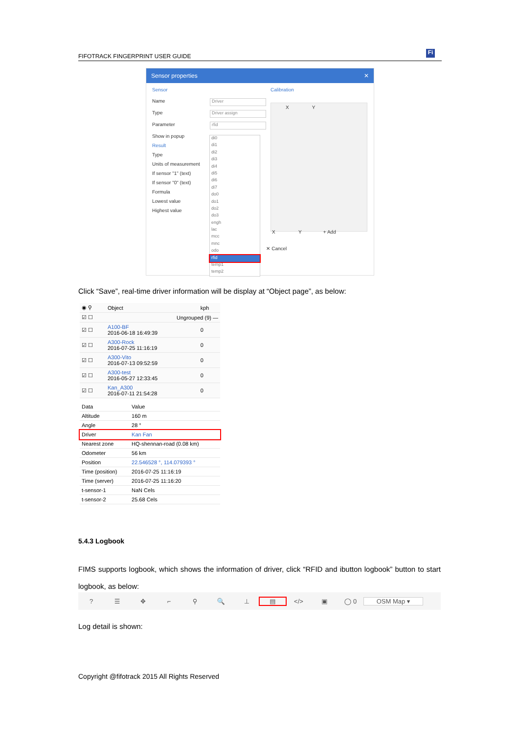FIFOTRACK FINGERPRINT USER GUIDE
Fi
Sensor properties ✕
Sensor Calibration
Name
Driver
Type
Driver assign
Parameter
rfid
Show in popup
Result
Type
Units of measurement
If sensor "1" (text)
If sensor "0" (text)
Formula
Lowest value
Highest value
X Y
X Y + Add
✕ Cancel
di0
di1
di2
di3
di4
di5
di6
di7
do0
do1
do2
do3
engh
lac
mcc
mnc
odo
rfid
temp1
temp2
Click “Save”, real-time driver information will be display at “Object page”, as below:
| ◉ ⚲ | Object | kph |
| --- | --- | --- |
| ☑ ☐ | Ungrouped (9) — | |
| ☑ ☐ | A100-BF 2016-06-18 16:49:39 | 0 |
| ☑ ☐ | A300-Rock 2016-07-25 11:16:19 | 0 |
| ☑ ☐ | A300-Vito 2016-07-13 09:52:59 | 0 |
| ☑ ☐ | A300-test 2016-05-27 12:33:45 | 0 |
| ☑ ☐ | Kan_A300 2016-07-11 21:54:28 | 0 |
| Data | Value |
| --- | --- |
| Altitude | 160 m |
| Angle | 28 ° |
| Driver | Kan Fan |
| Nearest zone | HQ-shennan-road (0.08 km) |
| Odometer | 56 km |
| Position | 22.546528 °, 114.079393 ° |
| Time (position) | 2016-07-25 11:16:19 |
| Time (server) | 2016-07-25 11:16:20 |
| t-sensor-1 | NaN Cels |
| t-sensor-2 | 25.68 Cels |
5.4.3 Logbook
FIMS supports logbook, which shows the information of driver, click “RFID and ibutton logbook” button to start logbook, as below:
? ☰ ✥ ⌐ ⚲ 🔍 ⊥ ▤ </> ▣ ◯ 0 OSM Map ▾
Log detail is shown:
Copyright @fifotrack 2015 All Rights Reserved